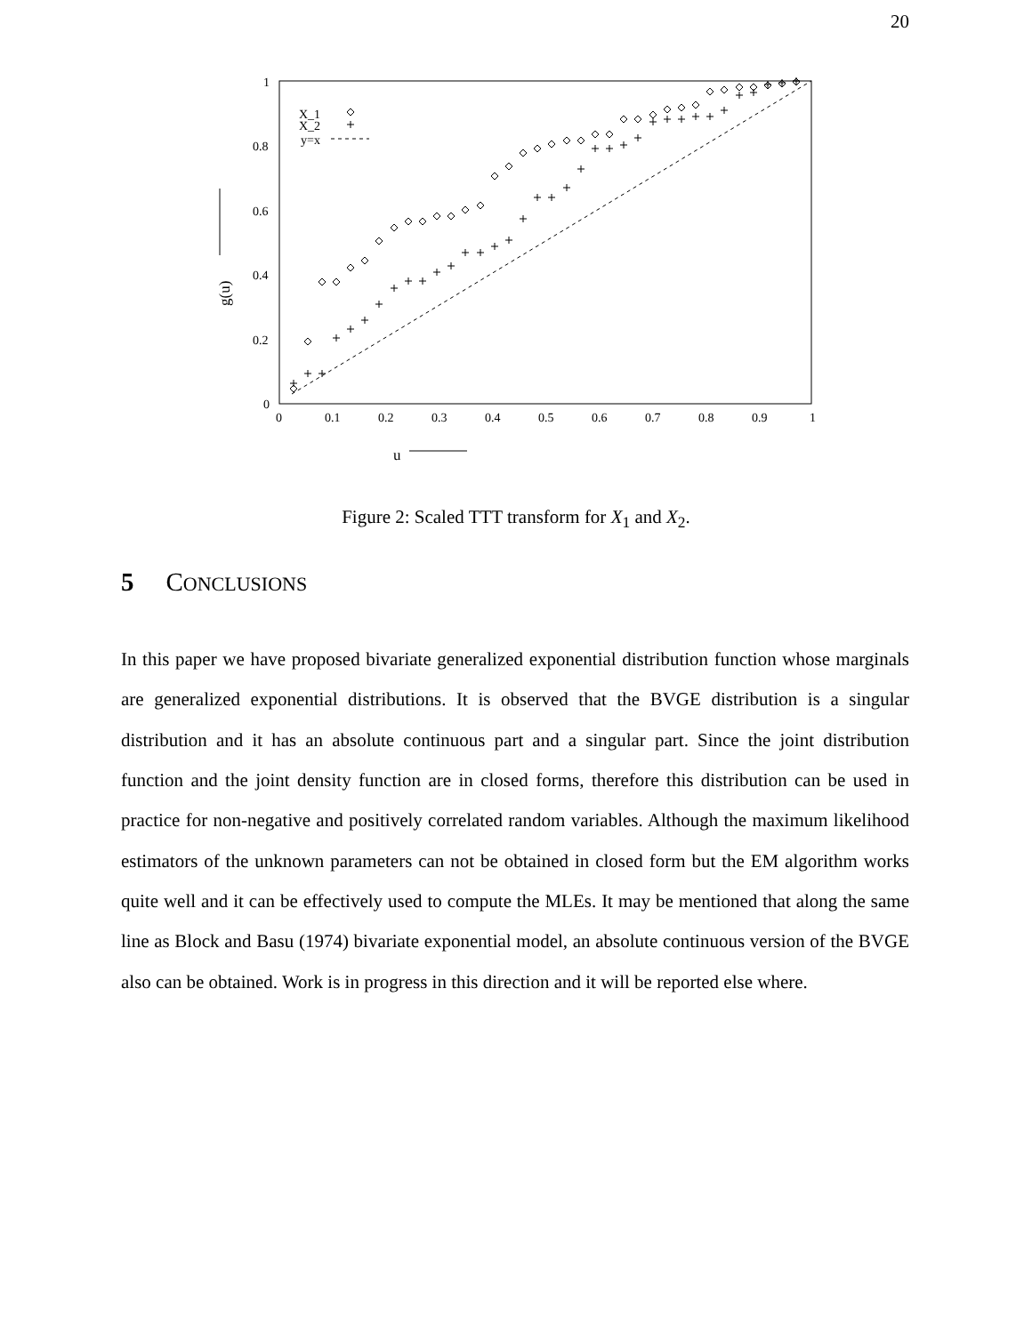20
1
0.8
0.6
0.4
0.2
0
0
0.1
0.2
0.3
0.4
0.5
0.6
0.7
0.8
0.9
1
g(u)
u
X_1
X_2
y=x
Figure 2: Scaled TTT transform for X<sub>1</sub> and X<sub>2</sub>.
5 CONCLUSIONS
In this paper we have proposed bivariate generalized exponential distribution function whose marginals are generalized exponential distributions. It is observed that the BVGE distribution is a singular distribution and it has an absolute continuous part and a singular part. Since the joint distribution function and the joint density function are in closed forms, therefore this distribution can be used in practice for non-negative and positively correlated random variables. Although the maximum likelihood estimators of the unknown parameters can not be obtained in closed form but the EM algorithm works quite well and it can be effectively used to compute the MLEs. It may be mentioned that along the same line as Block and Basu (1974) bivariate exponential model, an absolute continuous version of the BVGE also can be obtained. Work is in progress in this direction and it will be reported else where.